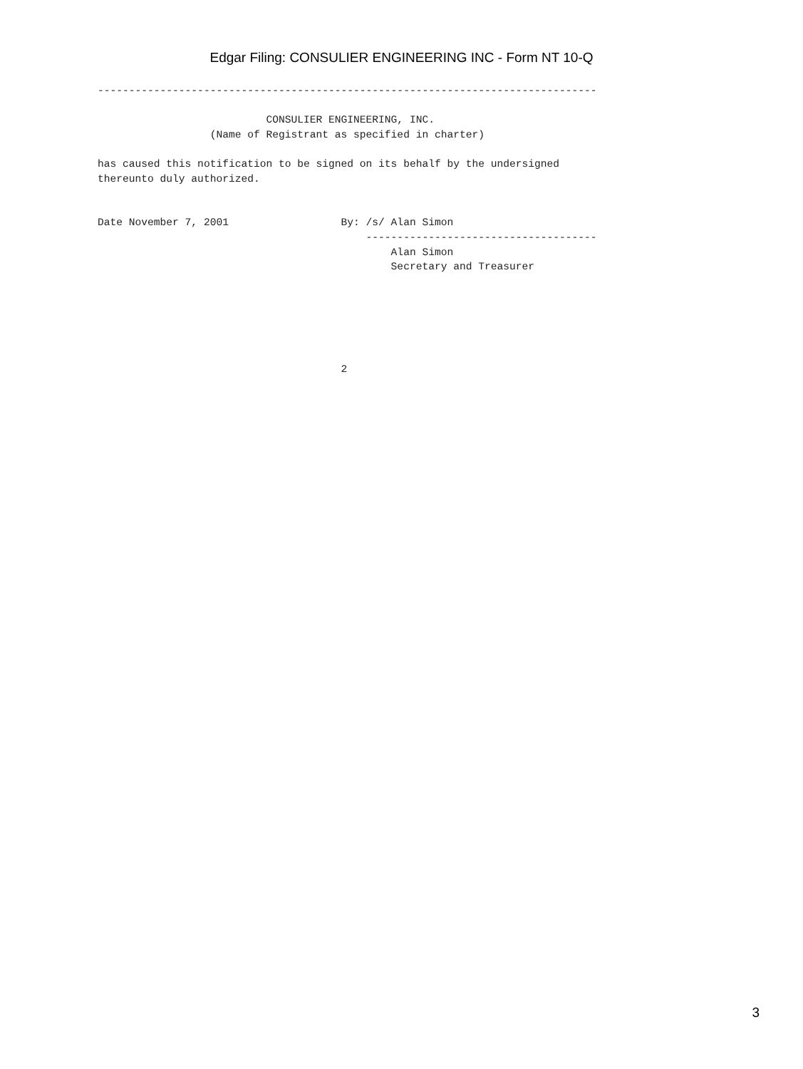Edgar Filing: CONSULIER ENGINEERING INC - Form NT 10-Q
--------------------------------------------------------------------------------

                           CONSULIER ENGINEERING, INC.
                  (Name of Registrant as specified in charter)

has caused this notification to be signed on its behalf by the undersigned
thereunto duly authorized.


Date November 7, 2001                  By: /s/ Alan Simon
                                           -------------------------------------
                                               Alan Simon
                                               Secretary and Treasurer






                                       2
3